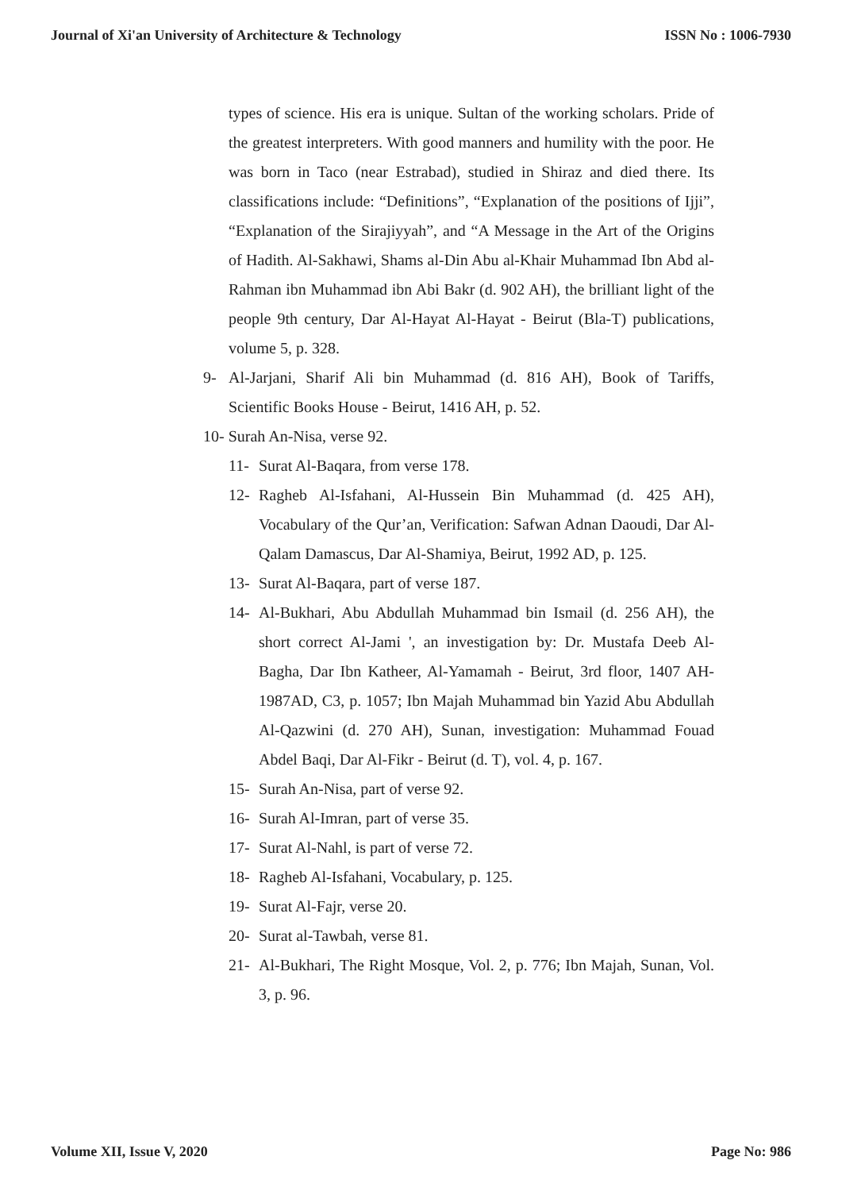Journal of Xi'an University of Architecture & Technology ISSN No : 1006-7930
types of science. His era is unique. Sultan of the working scholars. Pride of the greatest interpreters. With good manners and humility with the poor. He was born in Taco (near Estrabad), studied in Shiraz and died there. Its classifications include: “Definitions”, “Explanation of the positions of Ijji”, “Explanation of the Sirajiyyah”, and “A Message in the Art of the Origins of Hadith. Al-Sakhawi, Shams al-Din Abu al-Khair Muhammad Ibn Abd al-Rahman ibn Muhammad ibn Abi Bakr (d. 902 AH), the brilliant light of the people 9th century, Dar Al-Hayat Al-Hayat - Beirut (Bla-T) publications, volume 5, p. 328.
9- Al-Jarjani, Sharif Ali bin Muhammad (d. 816 AH), Book of Tariffs, Scientific Books House - Beirut, 1416 AH, p. 52.
10- Surah An-Nisa, verse 92.
11- Surat Al-Baqara, from verse 178.
12- Ragheb Al-Isfahani, Al-Hussein Bin Muhammad (d. 425 AH), Vocabulary of the Qur’an, Verification: Safwan Adnan Daoudi, Dar Al-Qalam Damascus, Dar Al-Shamiya, Beirut, 1992 AD, p. 125.
13- Surat Al-Baqara, part of verse 187.
14- Al-Bukhari, Abu Abdullah Muhammad bin Ismail (d. 256 AH), the short correct Al-Jami ', an investigation by: Dr. Mustafa Deeb Al-Bagha, Dar Ibn Katheer, Al-Yamamah - Beirut, 3rd floor, 1407 AH-1987AD, C3, p. 1057; Ibn Majah Muhammad bin Yazid Abu Abdullah Al-Qazwini (d. 270 AH), Sunan, investigation: Muhammad Fouad Abdel Baqi, Dar Al-Fikr - Beirut (d. T), vol. 4, p. 167.
15- Surah An-Nisa, part of verse 92.
16- Surah Al-Imran, part of verse 35.
17- Surat Al-Nahl, is part of verse 72.
18- Ragheb Al-Isfahani, Vocabulary, p. 125.
19- Surat Al-Fajr, verse 20.
20- Surat al-Tawbah, verse 81.
21- Al-Bukhari, The Right Mosque, Vol. 2, p. 776; Ibn Majah, Sunan, Vol. 3, p. 96.
Volume XII, Issue V, 2020 Page No: 986